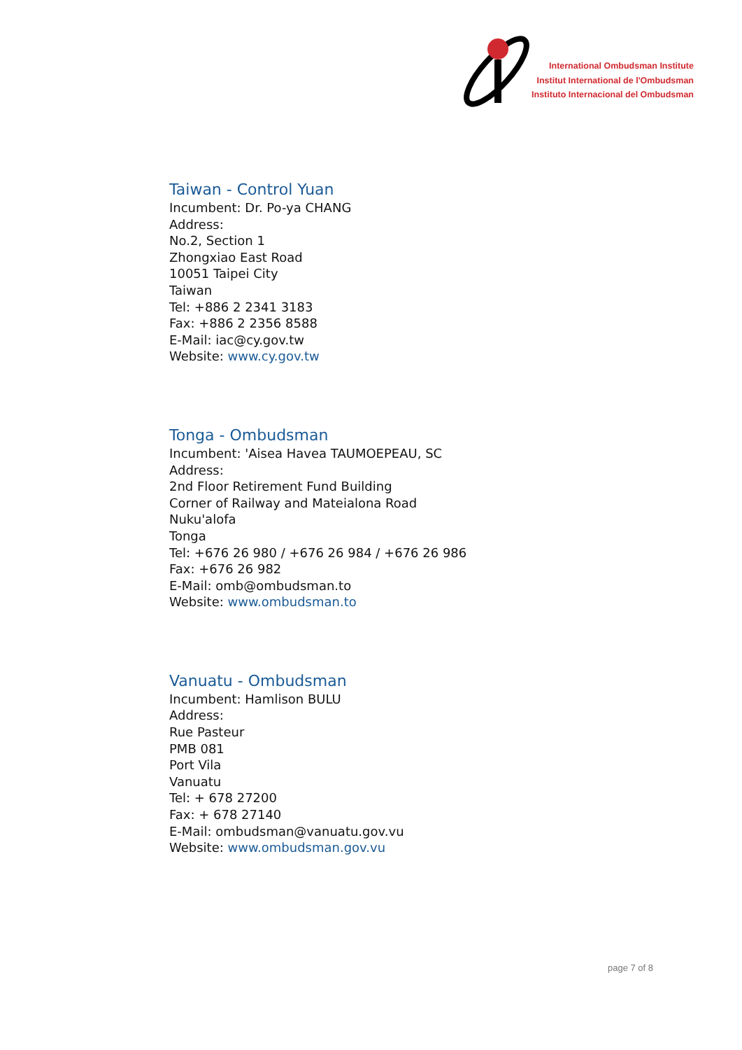International Ombudsman Institute
Institut International de l'Ombudsman
Instituto Internacional del Ombudsman
Taiwan - Control Yuan
Incumbent: Dr. Po-ya CHANG
Address:
No.2, Section 1
Zhongxiao East Road
10051 Taipei City
Taiwan
Tel: +886 2 2341 3183
Fax: +886 2 2356 8588
E-Mail: iac@cy.gov.tw
Website: www.cy.gov.tw
Tonga - Ombudsman
Incumbent: 'Aisea Havea TAUMOEPEAU, SC
Address:
2nd Floor Retirement Fund Building
Corner of Railway and Mateialona Road
Nuku'alofa
Tonga
Tel: +676 26 980 / +676 26 984 / +676 26 986
Fax: +676 26 982
E-Mail: omb@ombudsman.to
Website: www.ombudsman.to
Vanuatu - Ombudsman
Incumbent: Hamlison BULU
Address:
Rue Pasteur
PMB 081
Port Vila
Vanuatu
Tel: + 678 27200
Fax: + 678 27140
E-Mail: ombudsman@vanuatu.gov.vu
Website: www.ombudsman.gov.vu
page 7 of 8